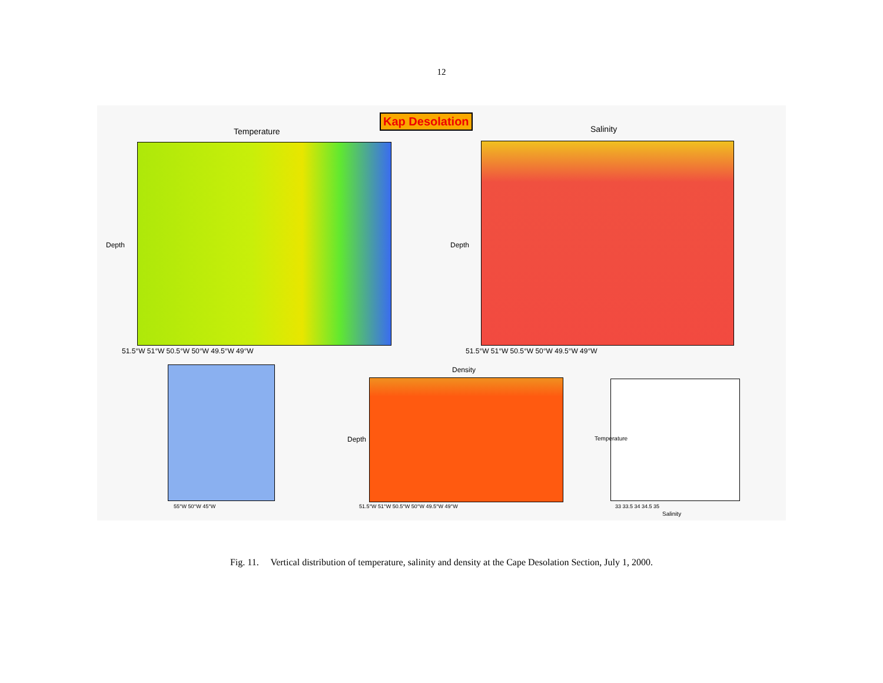12
Kap Desolation
Temperature Salinity
Depth Depth
51.5°W 51°W 50.5°W 50°W 49.5°W 49°W
51.5°W 51°W 50.5°W 50°W 49.5°W 49°W
55°W 50°W 45°W
Density
Depth
51.5°W 51°W 50.5°W 50°W 49.5°W 49°W
Temperature
33 33.5 34 34.5 35
Salinity
Fig. 11. Vertical distribution of temperature, salinity and density at the Cape Desolation Section, July 1, 2000.